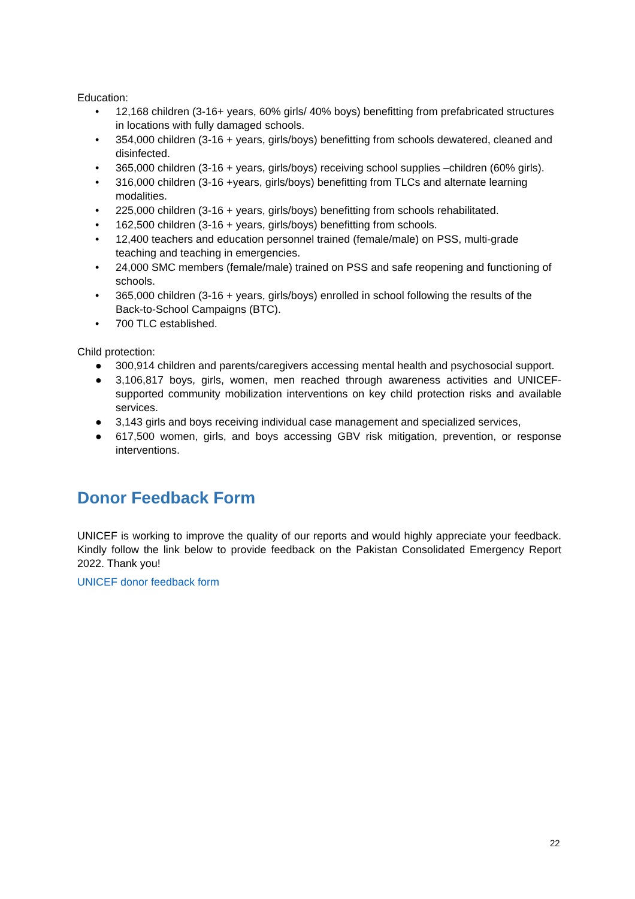Education:
• 12,168 children (3-16+ years, 60% girls/ 40% boys) benefitting from prefabricated structures in locations with fully damaged schools.
• 354,000 children (3-16 + years, girls/boys) benefitting from schools dewatered, cleaned and disinfected.
• 365,000 children (3-16 + years, girls/boys) receiving school supplies –children (60% girls).
• 316,000 children (3-16 +years, girls/boys) benefitting from TLCs and alternate learning modalities.
• 225,000 children (3-16 + years, girls/boys) benefitting from schools rehabilitated.
• 162,500 children (3-16 + years, girls/boys) benefitting from schools.
• 12,400 teachers and education personnel trained (female/male) on PSS, multi-grade teaching and teaching in emergencies.
• 24,000 SMC members (female/male) trained on PSS and safe reopening and functioning of schools.
• 365,000 children (3-16 + years, girls/boys) enrolled in school following the results of the Back-to-School Campaigns (BTC).
• 700 TLC established.
Child protection:
● 300,914 children and parents/caregivers accessing mental health and psychosocial support.
● 3,106,817 boys, girls, women, men reached through awareness activities and UNICEF-supported community mobilization interventions on key child protection risks and available services.
● 3,143 girls and boys receiving individual case management and specialized services,
● 617,500 women, girls, and boys accessing GBV risk mitigation, prevention, or response interventions.
Donor Feedback Form
UNICEF is working to improve the quality of our reports and would highly appreciate your feedback. Kindly follow the link below to provide feedback on the Pakistan Consolidated Emergency Report 2022. Thank you!
UNICEF donor feedback form
22